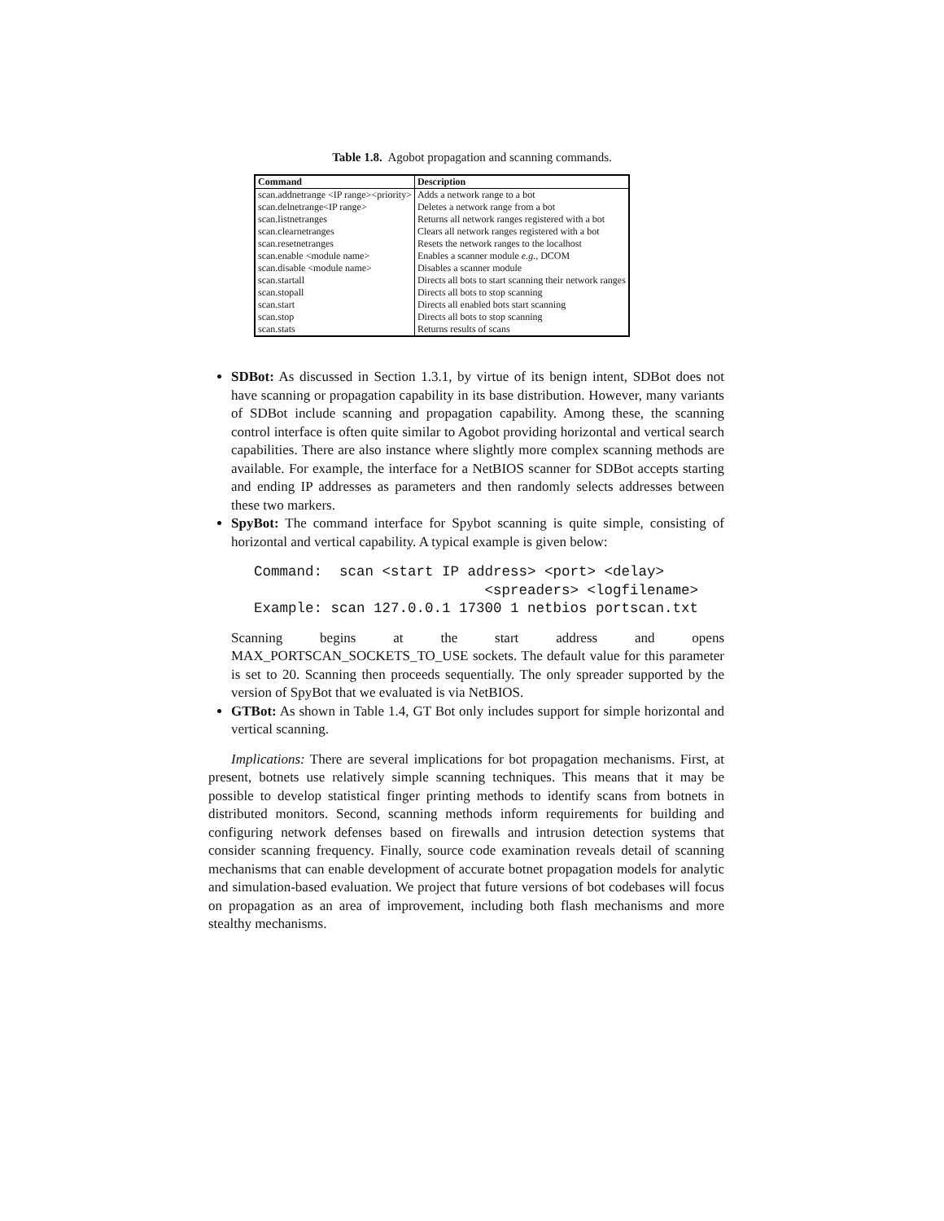Table 1.8. Agobot propagation and scanning commands.
| Command | Description |
| --- | --- |
| scan.addnetrange <IP range><priority> | Adds a network range to a bot |
| scan.delnetrange<IP range> | Deletes a network range from a bot |
| scan.listnetranges | Returns all network ranges registered with a bot |
| scan.clearnetranges | Clears all network ranges registered with a bot |
| scan.resetnetranges | Resets the network ranges to the localhost |
| scan.enable <module name> | Enables a scanner module e.g., DCOM |
| scan.disable <module name> | Disables a scanner module |
| scan.startall | Directs all bots to start scanning their network ranges |
| scan.stopall | Directs all bots to stop scanning |
| scan.start | Directs all enabled bots start scanning |
| scan.stop | Directs all bots to stop scanning |
| scan.stats | Returns results of scans |
SDBot: As discussed in Section 1.3.1, by virtue of its benign intent, SDBot does not have scanning or propagation capability in its base distribution. However, many variants of SDBot include scanning and propagation capability. Among these, the scanning control interface is often quite similar to Agobot providing horizontal and vertical search capabilities. There are also instance where slightly more complex scanning methods are available. For example, the interface for a NetBIOS scanner for SDBot accepts starting and ending IP addresses as parameters and then randomly selects addresses between these two markers.
SpyBot: The command interface for Spybot scanning is quite simple, consisting of horizontal and vertical capability. A typical example is given below:
Command:  scan <start IP address> <port> <delay>
                           <spreaders> <logfilename>
Example: scan 127.0.0.1 17300 1 netbios portscan.txt
Scanning begins at the start address and opens MAX_PORTSCAN_SOCKETS_TO_USE sockets. The default value for this parameter is set to 20. Scanning then proceeds sequentially. The only spreader supported by the version of SpyBot that we evaluated is via NetBIOS.
GTBot: As shown in Table 1.4, GT Bot only includes support for simple horizontal and vertical scanning.
Implications: There are several implications for bot propagation mechanisms. First, at present, botnets use relatively simple scanning techniques. This means that it may be possible to develop statistical finger printing methods to identify scans from botnets in distributed monitors. Second, scanning methods inform requirements for building and configuring network defenses based on firewalls and intrusion detection systems that consider scanning frequency. Finally, source code examination reveals detail of scanning mechanisms that can enable development of accurate botnet propagation models for analytic and simulation-based evaluation. We project that future versions of bot codebases will focus on propagation as an area of improvement, including both flash mechanisms and more stealthy mechanisms.